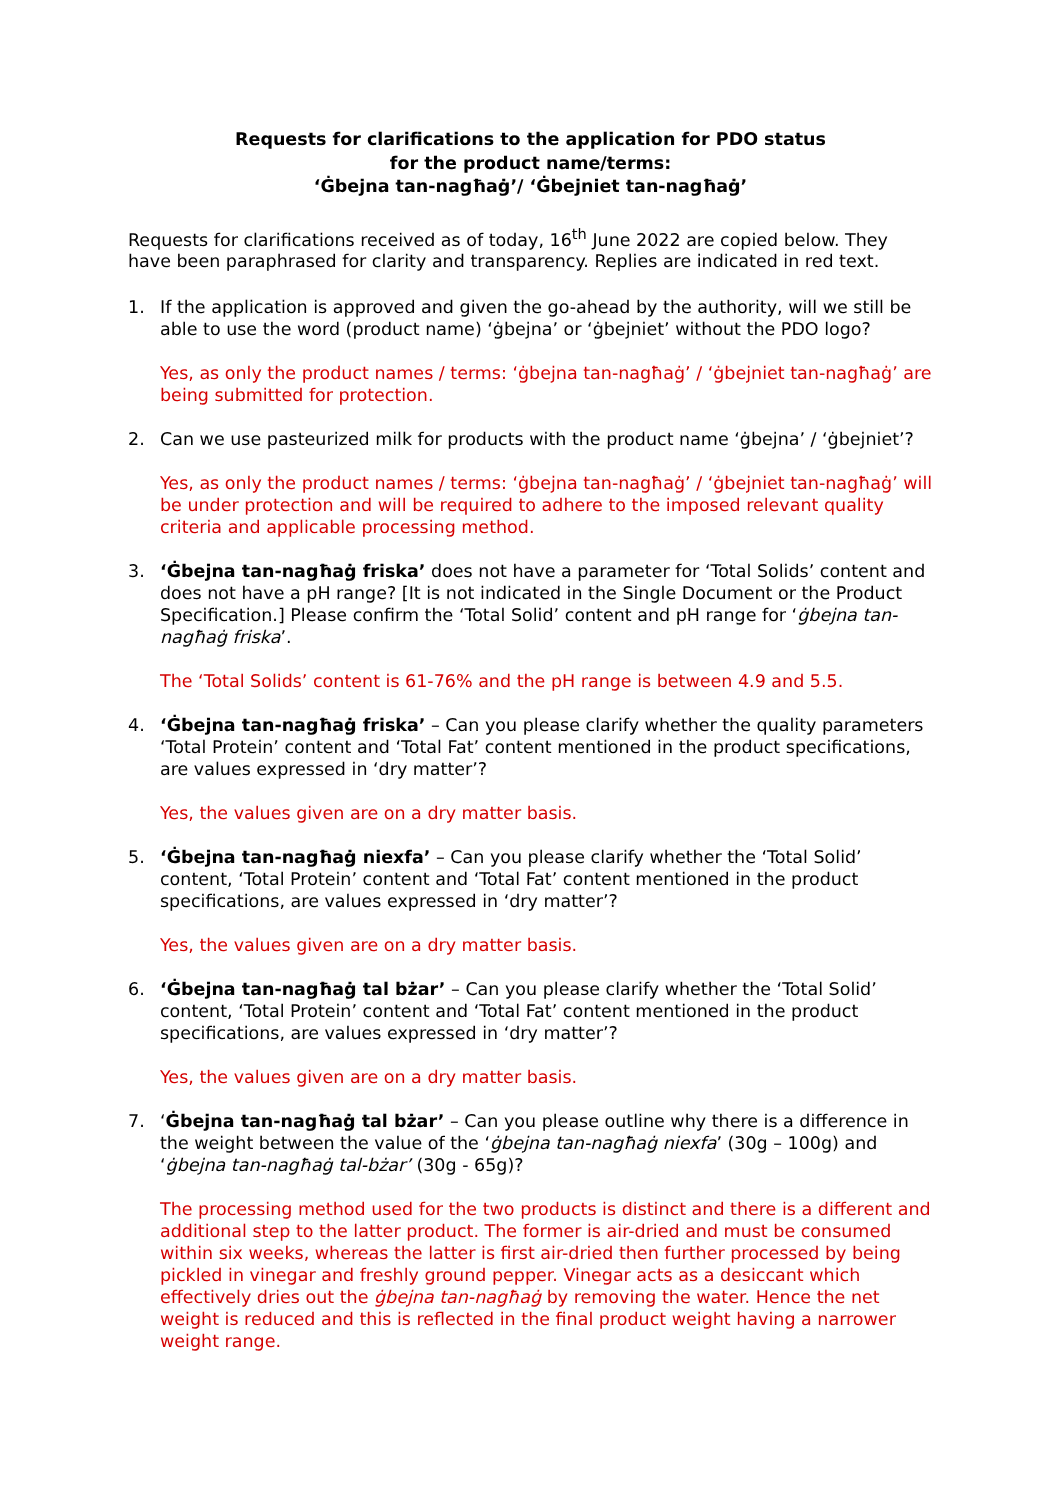Requests for clarifications to the application for PDO status
for the product name/terms:
‘Ġbejna tan-nagħaġ’/ ‘Ġbejniet tan-nagħaġ’
Requests for clarifications received as of today, 16<sup>th</sup> June 2022 are copied below. They have been paraphrased for clarity and transparency. Replies are indicated in red text.
1. If the application is approved and given the go-ahead by the authority, will we still be able to use the word (product name) ‘ġbejna’ or ‘ġbejniet’ without the PDO logo?
Yes, as only the product names / terms: ‘ġbejna tan-nagħaġ’ / ‘ġbejniet tan-nagħaġ’ are being submitted for protection.
2. Can we use pasteurized milk for products with the product name ‘ġbejna’ / ‘ġbejniet’?
Yes, as only the product names / terms: ‘ġbejna tan-nagħaġ’ / ‘ġbejniet tan-nagħaġ’ will be under protection and will be required to adhere to the imposed relevant quality criteria and applicable processing method.
3. ‘Ġbejna tan-nagħaġ friska’ does not have a parameter for ‘Total Solids’ content and does not have a pH range? [It is not indicated in the Single Document or the Product Specification.] Please confirm the ‘Total Solid’ content and pH range for ‘ġbejna tan-nagħaġ friska’.
The ‘Total Solids’ content is 61-76% and the pH range is between 4.9 and 5.5.
4. ‘Ġbejna tan-nagħaġ friska’ – Can you please clarify whether the quality parameters ‘Total Protein’ content and ‘Total Fat’ content mentioned in the product specifications, are values expressed in ‘dry matter’?
Yes, the values given are on a dry matter basis.
5. ‘Ġbejna tan-nagħaġ niexfa’ – Can you please clarify whether the ‘Total Solid’ content, ‘Total Protein’ content and ‘Total Fat’ content mentioned in the product specifications, are values expressed in ‘dry matter’?
Yes, the values given are on a dry matter basis.
6. ‘Ġbejna tan-nagħaġ tal bżar’ – Can you please clarify whether the ‘Total Solid’ content, ‘Total Protein’ content and ‘Total Fat’ content mentioned in the product specifications, are values expressed in ‘dry matter’?
Yes, the values given are on a dry matter basis.
7. ‘Ġbejna tan-nagħaġ tal bżar’ – Can you please outline why there is a difference in the weight between the value of the ‘ġbejna tan-nagħaġ niexfa’ (30g – 100g) and ‘ġbejna tan-nagħaġ tal-bżar’ (30g - 65g)?
The processing method used for the two products is distinct and there is a different and additional step to the latter product. The former is air-dried and must be consumed within six weeks, whereas the latter is first air-dried then further processed by being pickled in vinegar and freshly ground pepper. Vinegar acts as a desiccant which effectively dries out the ġbejna tan-nagħaġ by removing the water. Hence the net weight is reduced and this is reflected in the final product weight having a narrower weight range.